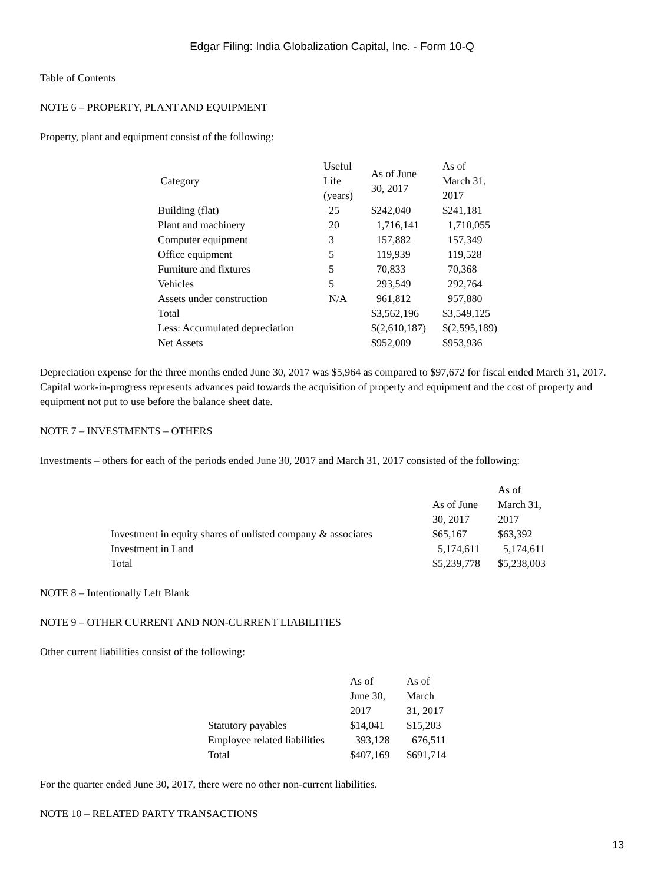Edgar Filing: India Globalization Capital, Inc. - Form 10-Q
Table of Contents
NOTE 6 – PROPERTY, PLANT AND EQUIPMENT
Property, plant and equipment consist of the following:
| Category | Useful Life (years) | As of June 30, 2017 | As of March 31, 2017 |
| --- | --- | --- | --- |
| Building (flat) | 25 | $242,040 | $241,181 |
| Plant and machinery | 20 | 1,716,141 | 1,710,055 |
| Computer equipment | 3 | 157,882 | 157,349 |
| Office equipment | 5 | 119,939 | 119,528 |
| Furniture and fixtures | 5 | 70,833 | 70,368 |
| Vehicles | 5 | 293,549 | 292,764 |
| Assets under construction | N/A | 961,812 | 957,880 |
| Total | | $3,562,196 | $3,549,125 |
| Less: Accumulated depreciation | | $(2,610,187) | $(2,595,189) |
| Net Assets | | $952,009 | $953,936 |
Depreciation expense for the three months ended June 30, 2017 was $5,964 as compared to $97,672 for fiscal ended March 31, 2017. Capital work-in-progress represents advances paid towards the acquisition of property and equipment and the cost of property and equipment not put to use before the balance sheet date.
NOTE 7 – INVESTMENTS – OTHERS
Investments – others for each of the periods ended June 30, 2017 and March 31, 2017 consisted of the following:
| | As of June 30, 2017 | As of March 31, 2017 |
| --- | --- | --- |
| Investment in equity shares of unlisted company & associates | $65,167 | $63,392 |
| Investment in Land | 5,174,611 | 5,174,611 |
| Total | $5,239,778 | $5,238,003 |
NOTE 8 – Intentionally Left Blank
NOTE 9 – OTHER CURRENT AND NON-CURRENT LIABILITIES
Other current liabilities consist of the following:
| | As of June 30, 2017 | As of March 31, 2017 |
| --- | --- | --- |
| Statutory payables | $14,041 | $15,203 |
| Employee related liabilities | 393,128 | 676,511 |
| Total | $407,169 | $691,714 |
For the quarter ended June 30, 2017, there were no other non-current liabilities.
NOTE 10 – RELATED PARTY TRANSACTIONS
13